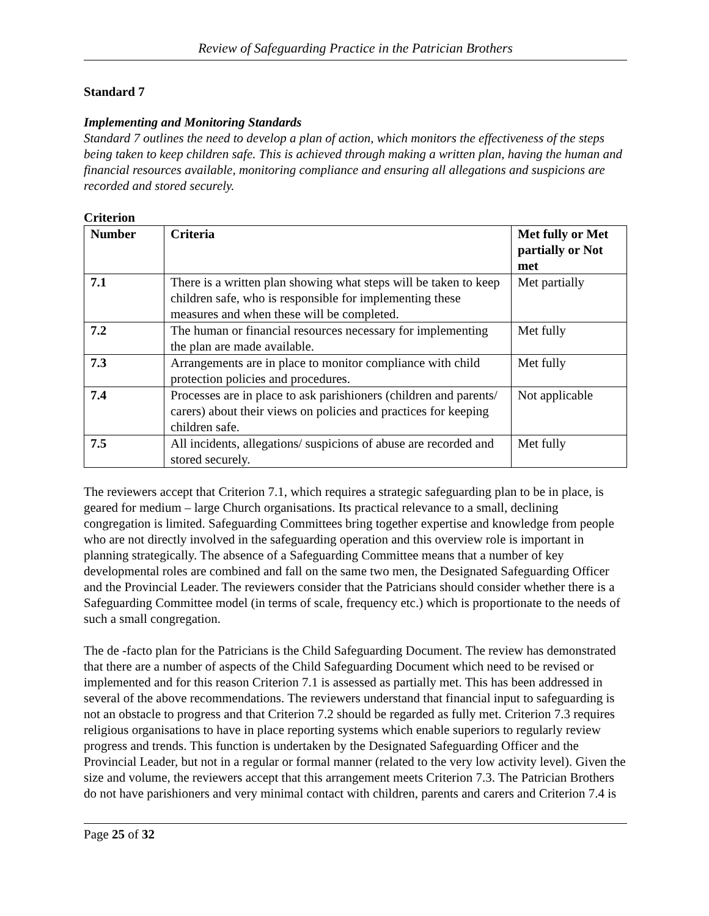Review of Safeguarding Practice in the Patrician Brothers
Standard 7
Implementing and Monitoring Standards
Standard 7 outlines the need to develop a plan of action, which monitors the effectiveness of the steps being taken to keep children safe. This is achieved through making a written plan, having the human and financial resources available, monitoring compliance and ensuring all allegations and suspicions are recorded and stored securely.
Criterion
| Number | Criteria | Met fully or Met partially or Not met |
| --- | --- | --- |
| 7.1 | There is a written plan showing what steps will be taken to keep children safe, who is responsible for implementing these measures and when these will be completed. | Met partially |
| 7.2 | The human or financial resources necessary for implementing the plan are made available. | Met fully |
| 7.3 | Arrangements are in place to monitor compliance with child protection policies and procedures. | Met fully |
| 7.4 | Processes are in place to ask parishioners (children and parents/ carers) about their views on policies and practices for keeping children safe. | Not applicable |
| 7.5 | All incidents, allegations/ suspicions of abuse are recorded and stored securely. | Met fully |
The reviewers accept that Criterion 7.1, which requires a strategic safeguarding plan to be in place, is geared for medium – large Church organisations. Its practical relevance to a small, declining congregation is limited. Safeguarding Committees bring together expertise and knowledge from people who are not directly involved in the safeguarding operation and this overview role is important in planning strategically. The absence of a Safeguarding Committee means that a number of key developmental roles are combined and fall on the same two men, the Designated Safeguarding Officer and the Provincial Leader. The reviewers consider that the Patricians should consider whether there is a Safeguarding Committee model (in terms of scale, frequency etc.) which is proportionate to the needs of such a small congregation.
The de -facto plan for the Patricians is the Child Safeguarding Document. The review has demonstrated that there are a number of aspects of the Child Safeguarding Document which need to be revised or implemented and for this reason Criterion 7.1 is assessed as partially met. This has been addressed in several of the above recommendations. The reviewers understand that financial input to safeguarding is not an obstacle to progress and that Criterion 7.2 should be regarded as fully met. Criterion 7.3 requires religious organisations to have in place reporting systems which enable superiors to regularly review progress and trends. This function is undertaken by the Designated Safeguarding Officer and the Provincial Leader, but not in a regular or formal manner (related to the very low activity level). Given the size and volume, the reviewers accept that this arrangement meets Criterion 7.3. The Patrician Brothers do not have parishioners and very minimal contact with children, parents and carers and Criterion 7.4 is
Page 25 of 32